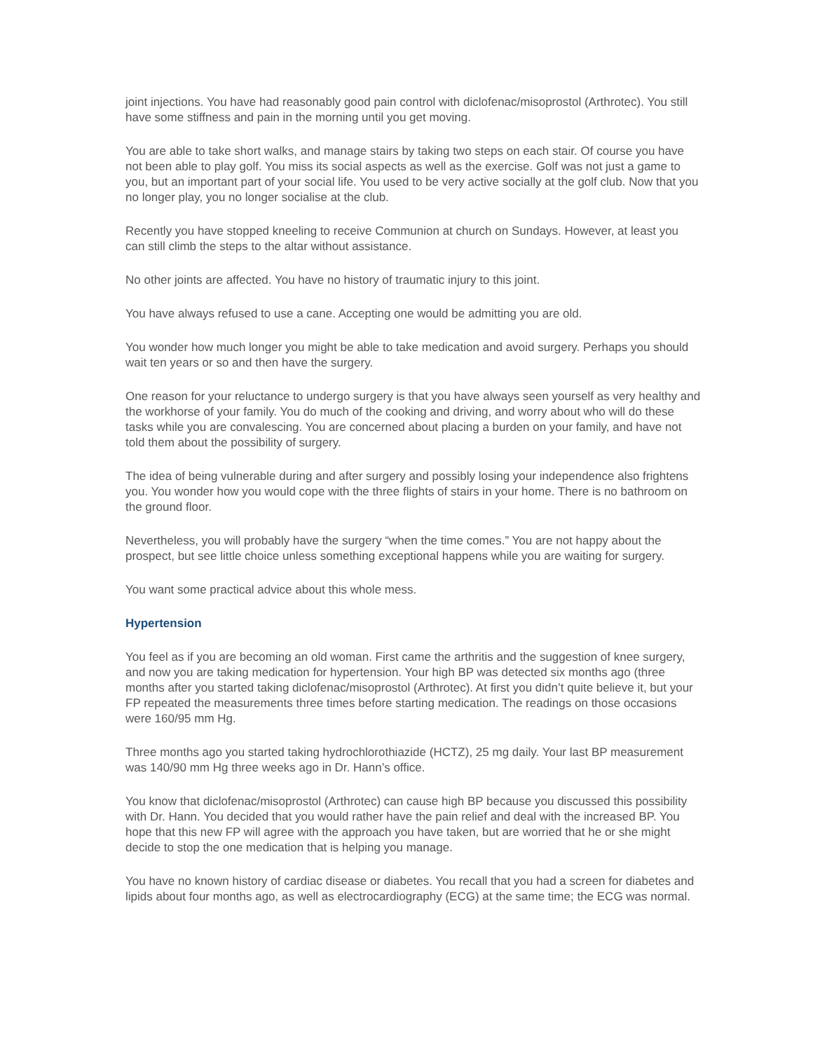joint injections. You have had reasonably good pain control with diclofenac/misoprostol (Arthrotec). You still have some stiffness and pain in the morning until you get moving.
You are able to take short walks, and manage stairs by taking two steps on each stair. Of course you have not been able to play golf. You miss its social aspects as well as the exercise. Golf was not just a game to you, but an important part of your social life. You used to be very active socially at the golf club. Now that you no longer play, you no longer socialise at the club.
Recently you have stopped kneeling to receive Communion at church on Sundays. However, at least you can still climb the steps to the altar without assistance.
No other joints are affected. You have no history of traumatic injury to this joint.
You have always refused to use a cane. Accepting one would be admitting you are old.
You wonder how much longer you might be able to take medication and avoid surgery. Perhaps you should wait ten years or so and then have the surgery.
One reason for your reluctance to undergo surgery is that you have always seen yourself as very healthy and the workhorse of your family. You do much of the cooking and driving, and worry about who will do these tasks while you are convalescing. You are concerned about placing a burden on your family, and have not told them about the possibility of surgery.
The idea of being vulnerable during and after surgery and possibly losing your independence also frightens you. You wonder how you would cope with the three flights of stairs in your home. There is no bathroom on the ground floor.
Nevertheless, you will probably have the surgery “when the time comes.” You are not happy about the prospect, but see little choice unless something exceptional happens while you are waiting for surgery.
You want some practical advice about this whole mess.
Hypertension
You feel as if you are becoming an old woman. First came the arthritis and the suggestion of knee surgery, and now you are taking medication for hypertension. Your high BP was detected six months ago (three months after you started taking diclofenac/misoprostol (Arthrotec). At first you didn’t quite believe it, but your FP repeated the measurements three times before starting medication. The readings on those occasions were 160/95 mm Hg.
Three months ago you started taking hydrochlorothiazide (HCTZ), 25 mg daily. Your last BP measurement was 140/90 mm Hg three weeks ago in Dr. Hann’s office.
You know that diclofenac/misoprostol (Arthrotec) can cause high BP because you discussed this possibility with Dr. Hann. You decided that you would rather have the pain relief and deal with the increased BP. You hope that this new FP will agree with the approach you have taken, but are worried that he or she might decide to stop the one medication that is helping you manage.
You have no known history of cardiac disease or diabetes. You recall that you had a screen for diabetes and lipids about four months ago, as well as electrocardiography (ECG) at the same time; the ECG was normal.